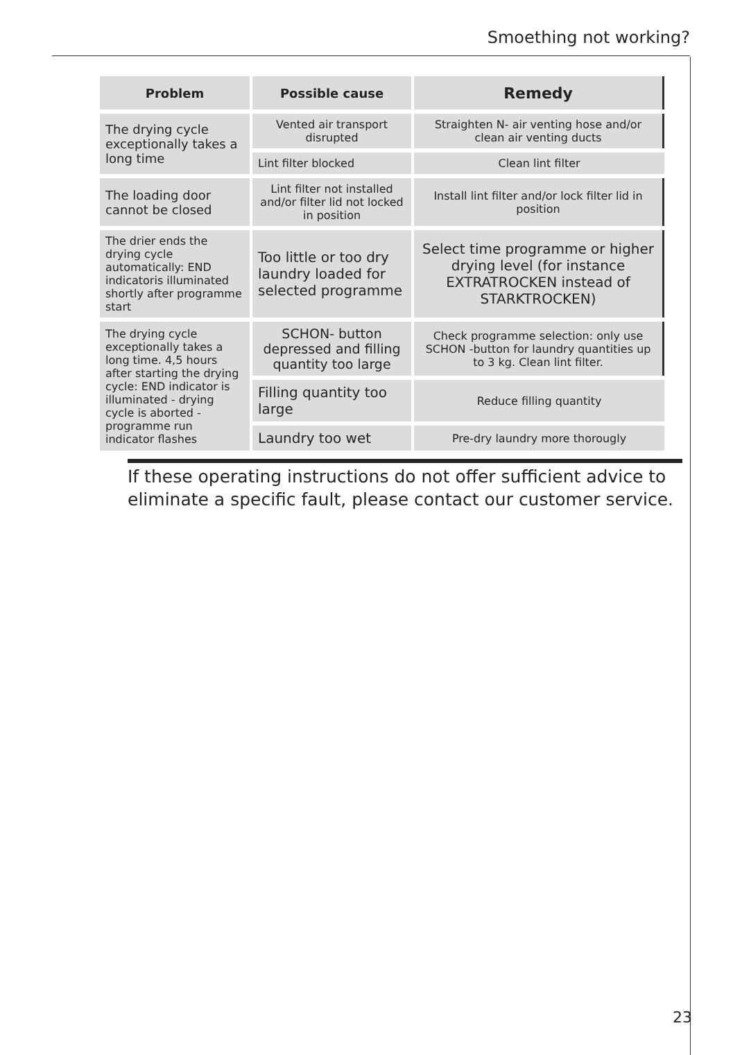Smoething not working?
| Problem | Possible cause | Remedy |
| --- | --- | --- |
| The drying cycle exceptionally takes a long time | Vented air transport disrupted | Straighten N- air venting hose and/or clean air venting ducts |
| | Lint filter blocked | Clean lint filter |
| The loading door cannot be closed | Lint filter not installed and/or filter lid not locked in position | Install lint filter and/or lock filter lid in position |
| The drier ends the drying cycle automatically: END indicatoris illuminated shortly after programme start | Too little or too dry laundry loaded for selected programme | Select time programme or higher drying level (for instance EXTRATROCKEN instead of STARKTROCKEN) |
| The drying cycle exceptionally takes a long time. 4,5 hours after starting the drying cycle: END indicator is illuminated - drying cycle is aborted - programme run indicator flashes | SCHON- button depressed and filling quantity too large | Check programme selection: only use SCHON -button for laundry quantities up to 3 kg. Clean lint filter. |
| | Filling quantity too large | Reduce filling quantity |
| | Laundry too wet | Pre-dry laundry more thorougly |
If these operating instructions do not offer sufficient advice to eliminate a specific fault, please contact our customer service.
23